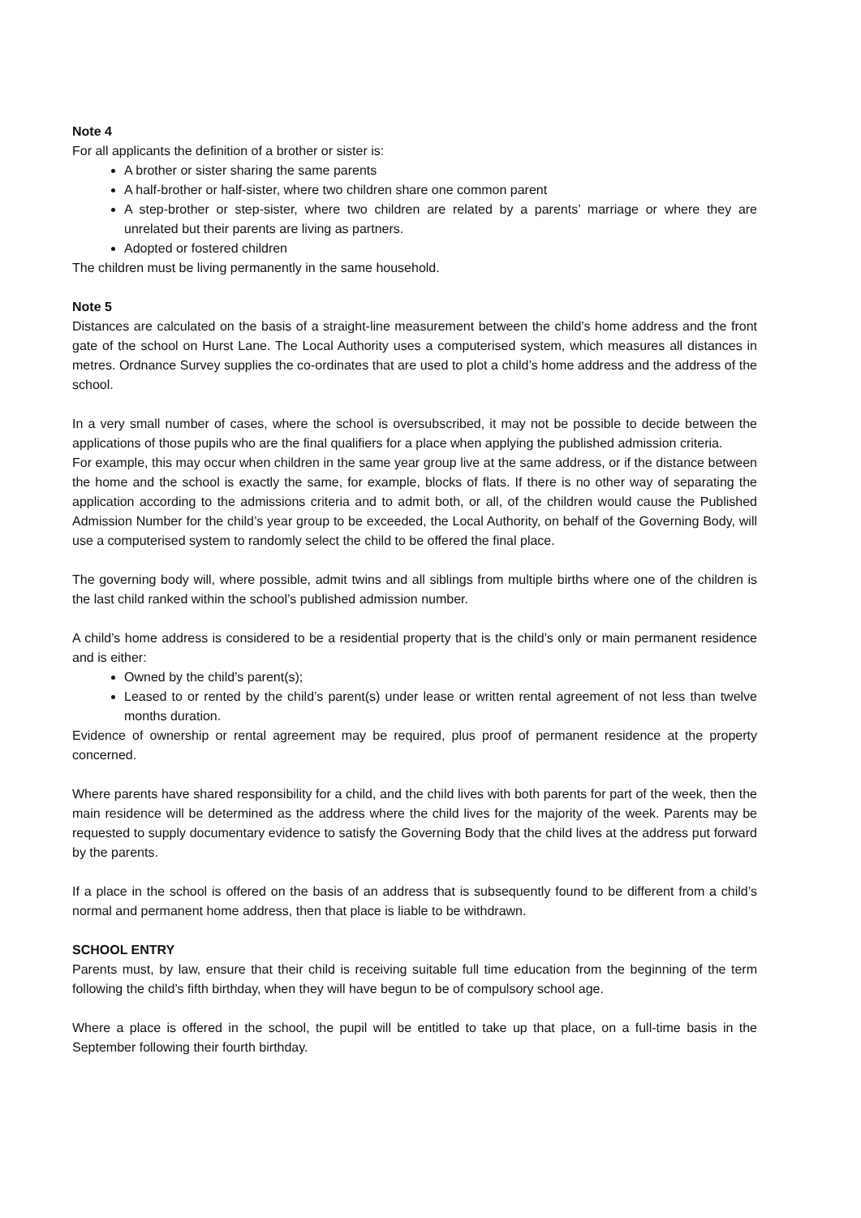Note 4
For all applicants the definition of a brother or sister is:
A brother or sister sharing the same parents
A half-brother or half-sister, where two children share one common parent
A step-brother or step-sister, where two children are related by a parents’ marriage or where they are unrelated but their parents are living as partners.
Adopted or fostered children
The children must be living permanently in the same household.
Note 5
Distances are calculated on the basis of a straight-line measurement between the child’s home address and the front gate of the school on Hurst Lane. The Local Authority uses a computerised system, which measures all distances in metres. Ordnance Survey supplies the co-ordinates that are used to plot a child’s home address and the address of the school.
In a very small number of cases, where the school is oversubscribed, it may not be possible to decide between the applications of those pupils who are the final qualifiers for a place when applying the published admission criteria.
For example, this may occur when children in the same year group live at the same address, or if the distance between the home and the school is exactly the same, for example, blocks of flats. If there is no other way of separating the application according to the admissions criteria and to admit both, or all, of the children would cause the Published Admission Number for the child’s year group to be exceeded, the Local Authority, on behalf of the Governing Body, will use a computerised system to randomly select the child to be offered the final place.
The governing body will, where possible, admit twins and all siblings from multiple births where one of the children is the last child ranked within the school’s published admission number.
A child’s home address is considered to be a residential property that is the child’s only or main permanent residence and is either:
Owned by the child’s parent(s);
Leased to or rented by the child’s parent(s) under lease or written rental agreement of not less than twelve months duration.
Evidence of ownership or rental agreement may be required, plus proof of permanent residence at the property concerned.
Where parents have shared responsibility for a child, and the child lives with both parents for part of the week, then the main residence will be determined as the address where the child lives for the majority of the week. Parents may be requested to supply documentary evidence to satisfy the Governing Body that the child lives at the address put forward by the parents.
If a place in the school is offered on the basis of an address that is subsequently found to be different from a child’s normal and permanent home address, then that place is liable to be withdrawn.
SCHOOL ENTRY
Parents must, by law, ensure that their child is receiving suitable full time education from the beginning of the term following the child’s fifth birthday, when they will have begun to be of compulsory school age.
Where a place is offered in the school, the pupil will be entitled to take up that place, on a full-time basis in the September following their fourth birthday.